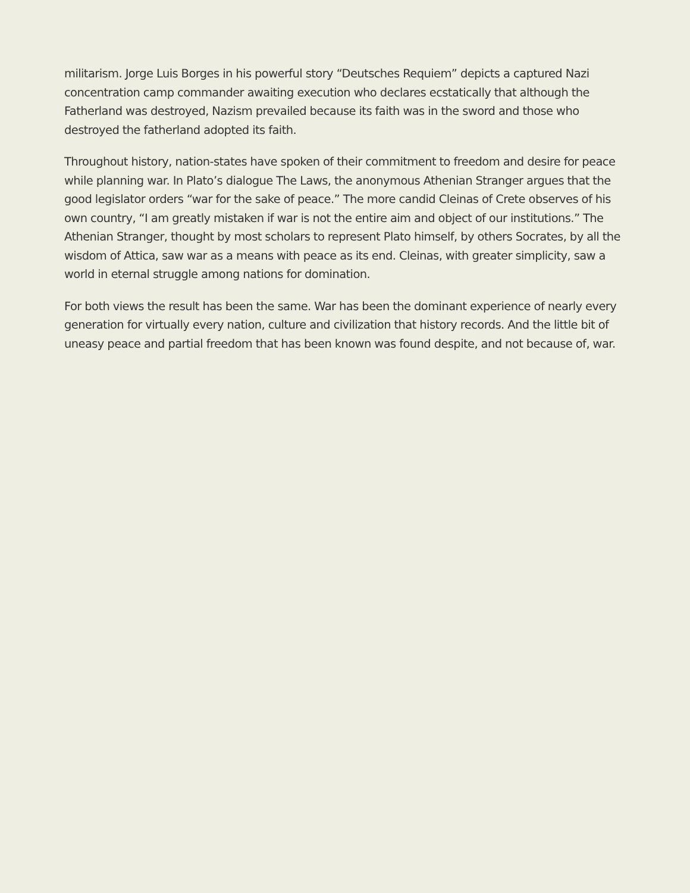militarism. Jorge Luis Borges in his powerful story “Deutsches Requiem” depicts a captured Nazi concentration camp commander awaiting execution who declares ecstatically that although the Fatherland was destroyed, Nazism prevailed because its faith was in the sword and those who destroyed the fatherland adopted its faith.
Throughout history, nation-states have spoken of their commitment to freedom and desire for peace while planning war. In Plato’s dialogue The Laws, the anonymous Athenian Stranger argues that the good legislator orders “war for the sake of peace.” The more candid Cleinas of Crete observes of his own country, “I am greatly mistaken if war is not the entire aim and object of our institutions.” The Athenian Stranger, thought by most scholars to represent Plato himself, by others Socrates, by all the wisdom of Attica, saw war as a means with peace as its end. Cleinas, with greater simplicity, saw a world in eternal struggle among nations for domination.
For both views the result has been the same. War has been the dominant experience of nearly every generation for virtually every nation, culture and civilization that history records. And the little bit of uneasy peace and partial freedom that has been known was found despite, and not because of, war.